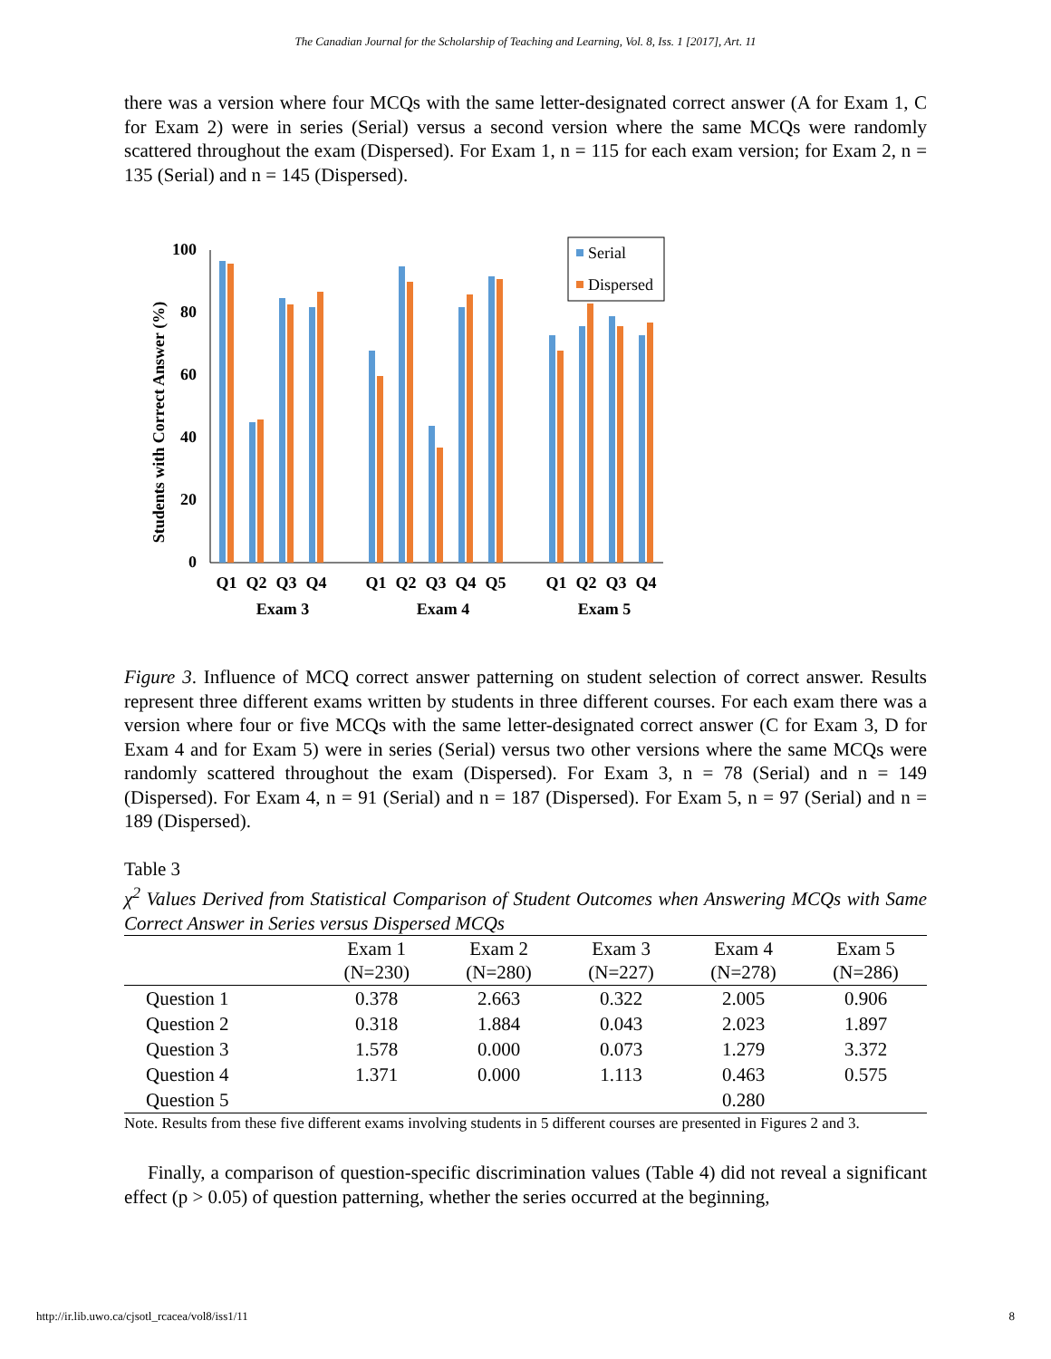The Canadian Journal for the Scholarship of Teaching and Learning, Vol. 8, Iss. 1 [2017], Art. 11
there was a version where four MCQs with the same letter-designated correct answer (A for Exam 1, C for Exam 2) were in series (Serial) versus a second version where the same MCQs were randomly scattered throughout the exam (Dispersed). For Exam 1, n = 115 for each exam version; for Exam 2, n = 135 (Serial) and n = 145 (Dispersed).
Students with Correct Answer (%)
100
80
60
40
20
0
Serial
Dispersed
Q1
Q2
Q3
Q4
Q1
Q2
Q3
Q4
Q5
Q1
Q2
Q3
Q4
Exam 3
Exam 4
Exam 5
Figure 3. Influence of MCQ correct answer patterning on student selection of correct answer. Results represent three different exams written by students in three different courses. For each exam there was a version where four or five MCQs with the same letter-designated correct answer (C for Exam 3, D for Exam 4 and for Exam 5) were in series (Serial) versus two other versions where the same MCQs were randomly scattered throughout the exam (Dispersed). For Exam 3, n = 78 (Serial) and n = 149 (Dispersed). For Exam 4, n = 91 (Serial) and n = 187 (Dispersed). For Exam 5, n = 97 (Serial) and n = 189 (Dispersed).
Table 3
χ<sup>2</sup> Values Derived from Statistical Comparison of Student Outcomes when Answering MCQs with Same Correct Answer in Series versus Dispersed MCQs
| | Exam 1 (N=230) | Exam 2 (N=280) | Exam 3 (N=227) | Exam 4 (N=278) | Exam 5 (N=286) |
| --- | --- | --- | --- | --- | --- |
| Question 1 | 0.378 | 2.663 | 0.322 | 2.005 | 0.906 |
| Question 2 | 0.318 | 1.884 | 0.043 | 2.023 | 1.897 |
| Question 3 | 1.578 | 0.000 | 0.073 | 1.279 | 3.372 |
| Question 4 | 1.371 | 0.000 | 1.113 | 0.463 | 0.575 |
| Question 5 | | | | 0.280 | |
Note. Results from these five different exams involving students in 5 different courses are presented in Figures 2 and 3.
Finally, a comparison of question-specific discrimination values (Table 4) did not reveal a significant effect (p > 0.05) of question patterning, whether the series occurred at the beginning,
http://ir.lib.uwo.ca/cjsotl_rcacea/vol8/iss1/11 8